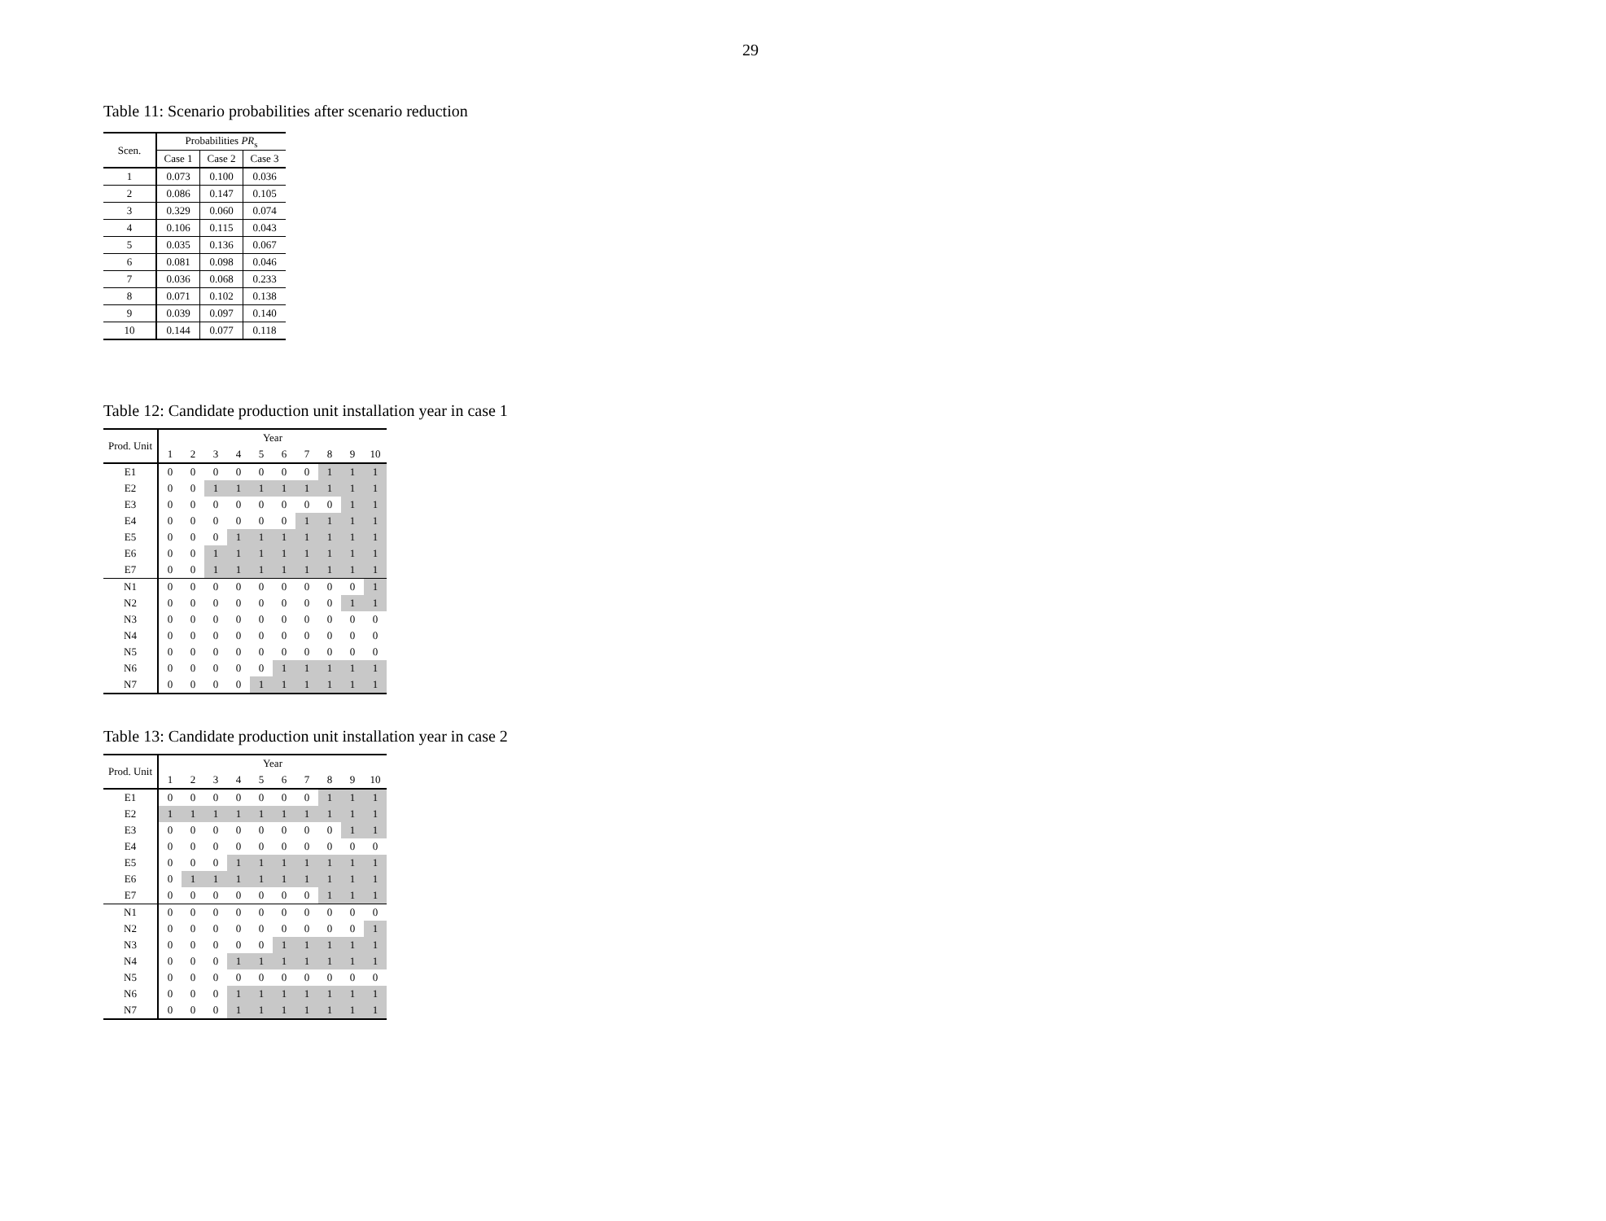29
Table 11: Scenario probabilities after scenario reduction
| Scen. | Probabilities PR<sub>s</sub> | | |
| | Case 1 | Case 2 | Case 3 |
| 1 | 0.073 | 0.100 | 0.036 |
| 2 | 0.086 | 0.147 | 0.105 |
| 3 | 0.329 | 0.060 | 0.074 |
| 4 | 0.106 | 0.115 | 0.043 |
| 5 | 0.035 | 0.136 | 0.067 |
| 6 | 0.081 | 0.098 | 0.046 |
| 7 | 0.036 | 0.068 | 0.233 |
| 8 | 0.071 | 0.102 | 0.138 |
| 9 | 0.039 | 0.097 | 0.140 |
| 10 | 0.144 | 0.077 | 0.118 |
Table 12: Candidate production unit installation year in case 1
| Prod. Unit | Year | | | | | | | | | |
| | 1 | 2 | 3 | 4 | 5 | 6 | 7 | 8 | 9 | 10 |
| E1 | 0 | 0 | 0 | 0 | 0 | 0 | 0 | 1 | 1 | 1 |
| E2 | 0 | 0 | 1 | 1 | 1 | 1 | 1 | 1 | 1 | 1 |
| E3 | 0 | 0 | 0 | 0 | 0 | 0 | 0 | 0 | 1 | 1 |
| E4 | 0 | 0 | 0 | 0 | 0 | 0 | 1 | 1 | 1 | 1 |
| E5 | 0 | 0 | 0 | 1 | 1 | 1 | 1 | 1 | 1 | 1 |
| E6 | 0 | 0 | 1 | 1 | 1 | 1 | 1 | 1 | 1 | 1 |
| E7 | 0 | 0 | 1 | 1 | 1 | 1 | 1 | 1 | 1 | 1 |
| N1 | 0 | 0 | 0 | 0 | 0 | 0 | 0 | 0 | 0 | 1 |
| N2 | 0 | 0 | 0 | 0 | 0 | 0 | 0 | 0 | 1 | 1 |
| N3 | 0 | 0 | 0 | 0 | 0 | 0 | 0 | 0 | 0 | 0 |
| N4 | 0 | 0 | 0 | 0 | 0 | 0 | 0 | 0 | 0 | 0 |
| N5 | 0 | 0 | 0 | 0 | 0 | 0 | 0 | 0 | 0 | 0 |
| N6 | 0 | 0 | 0 | 0 | 0 | 1 | 1 | 1 | 1 | 1 |
| N7 | 0 | 0 | 0 | 0 | 1 | 1 | 1 | 1 | 1 | 1 |
Table 13: Candidate production unit installation year in case 2
| Prod. Unit | Year | | | | | | | | | |
| | 1 | 2 | 3 | 4 | 5 | 6 | 7 | 8 | 9 | 10 |
| E1 | 0 | 0 | 0 | 0 | 0 | 0 | 0 | 1 | 1 | 1 |
| E2 | 1 | 1 | 1 | 1 | 1 | 1 | 1 | 1 | 1 | 1 |
| E3 | 0 | 0 | 0 | 0 | 0 | 0 | 0 | 0 | 1 | 1 |
| E4 | 0 | 0 | 0 | 0 | 0 | 0 | 0 | 0 | 0 | 0 |
| E5 | 0 | 0 | 0 | 1 | 1 | 1 | 1 | 1 | 1 | 1 |
| E6 | 0 | 1 | 1 | 1 | 1 | 1 | 1 | 1 | 1 | 1 |
| E7 | 0 | 0 | 0 | 0 | 0 | 0 | 0 | 1 | 1 | 1 |
| N1 | 0 | 0 | 0 | 0 | 0 | 0 | 0 | 0 | 0 | 0 |
| N2 | 0 | 0 | 0 | 0 | 0 | 0 | 0 | 0 | 0 | 1 |
| N3 | 0 | 0 | 0 | 0 | 0 | 1 | 1 | 1 | 1 | 1 |
| N4 | 0 | 0 | 0 | 1 | 1 | 1 | 1 | 1 | 1 | 1 |
| N5 | 0 | 0 | 0 | 0 | 0 | 0 | 0 | 0 | 0 | 0 |
| N6 | 0 | 0 | 0 | 1 | 1 | 1 | 1 | 1 | 1 | 1 |
| N7 | 0 | 0 | 0 | 1 | 1 | 1 | 1 | 1 | 1 | 1 |